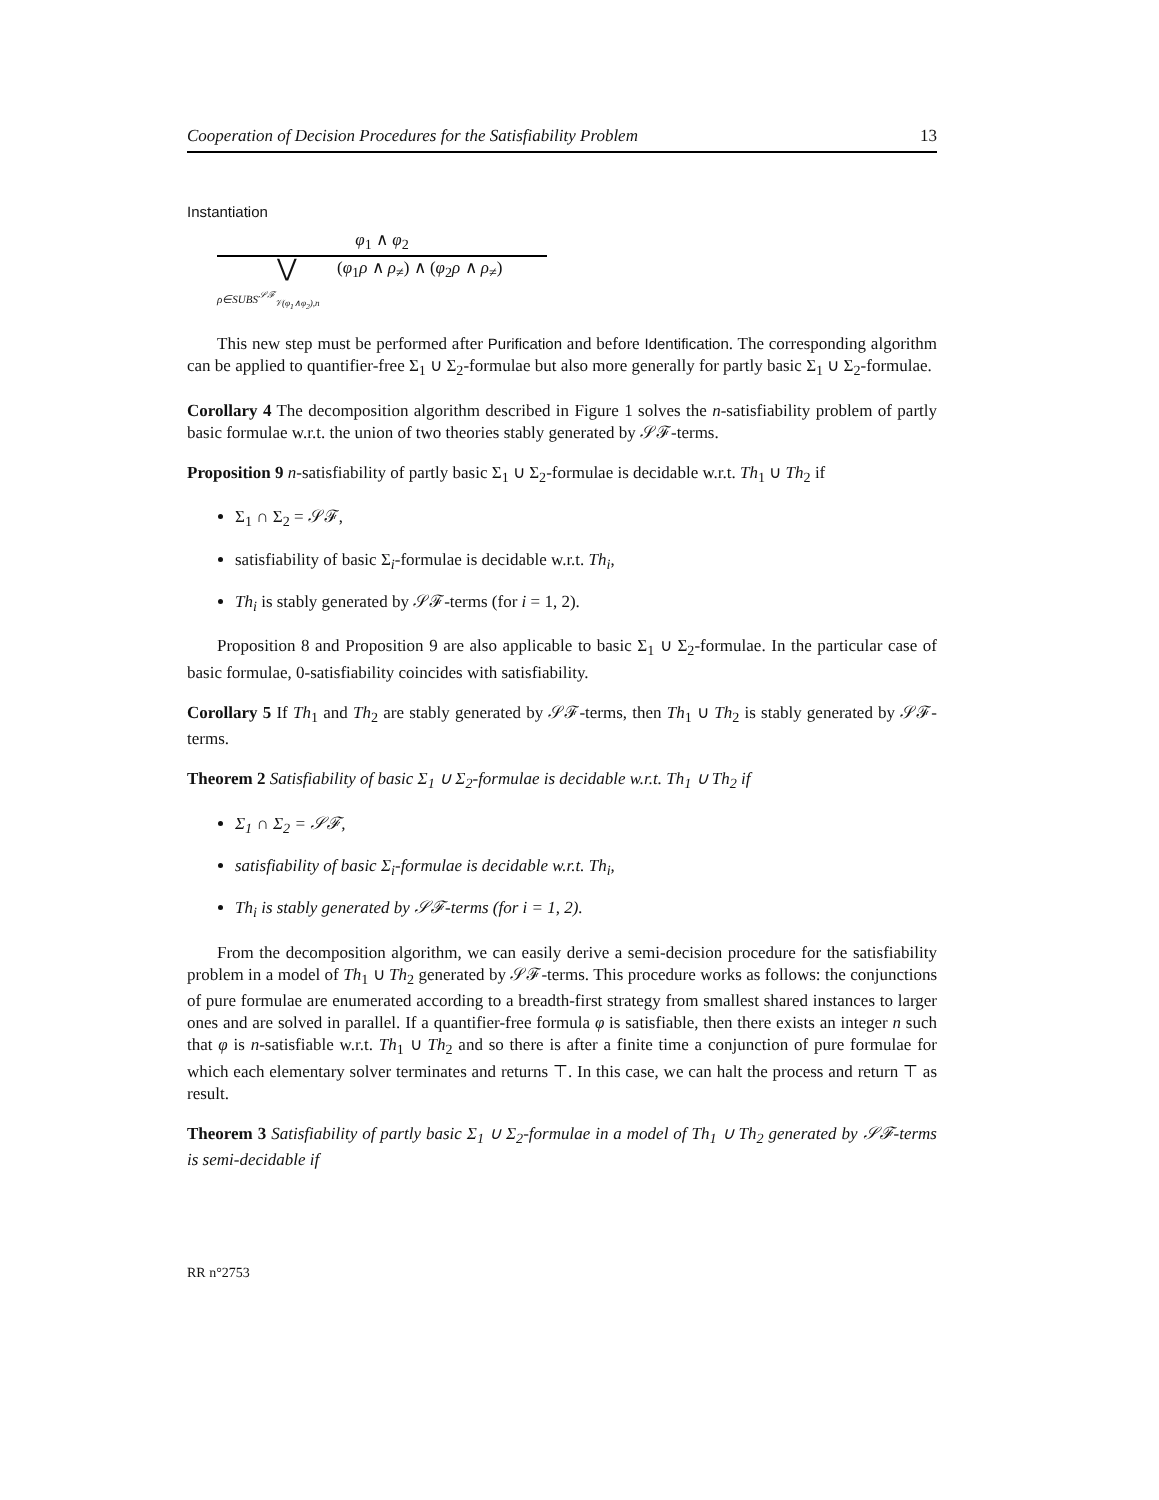Cooperation of Decision Procedures for the Satisfiability Problem 13
Instantiation
φ<sub>1</sub> ∧ φ<sub>2</sub>
⋁ (φ<sub>1</sub>ρ ∧ ρ<sub>≠</sub>) ∧ (φ<sub>2</sub>ρ ∧ ρ<sub>≠</sub>)
ρ∈SUBS<sup>𝒮ℱ</sup><sub>𝒱(φ<sub>1</sub>∧φ<sub>2</sub>),n</sub>
This new step must be performed after Purification and before Identification. The corresponding algorithm can be applied to quantifier-free Σ<sub>1</sub> ∪ Σ<sub>2</sub>-formulae but also more generally for partly basic Σ<sub>1</sub> ∪ Σ<sub>2</sub>-formulae.
Corollary 4 The decomposition algorithm described in Figure 1 solves the n-satisfiability problem of partly basic formulae w.r.t. the union of two theories stably generated by 𝒮ℱ-terms.
Proposition 9 n-satisfiability of partly basic Σ<sub>1</sub> ∪ Σ<sub>2</sub>-formulae is decidable w.r.t. Th<sub>1</sub> ∪ Th<sub>2</sub> if
Σ<sub>1</sub> ∩ Σ<sub>2</sub> = 𝒮ℱ,
satisfiability of basic Σ<sub>i</sub>-formulae is decidable w.r.t. Th<sub>i</sub>,
Th<sub>i</sub> is stably generated by 𝒮ℱ-terms (for i = 1, 2).
Proposition 8 and Proposition 9 are also applicable to basic Σ<sub>1</sub> ∪ Σ<sub>2</sub>-formulae. In the particular case of basic formulae, 0-satisfiability coincides with satisfiability.
Corollary 5 If Th<sub>1</sub> and Th<sub>2</sub> are stably generated by 𝒮ℱ-terms, then Th<sub>1</sub> ∪ Th<sub>2</sub> is stably generated by 𝒮ℱ-terms.
Theorem 2 Satisfiability of basic Σ<sub>1</sub> ∪ Σ<sub>2</sub>-formulae is decidable w.r.t. Th<sub>1</sub> ∪ Th<sub>2</sub> if
Σ<sub>1</sub> ∩ Σ<sub>2</sub> = 𝒮ℱ,
satisfiability of basic Σ<sub>i</sub>-formulae is decidable w.r.t. Th<sub>i</sub>,
Th<sub>i</sub> is stably generated by 𝒮ℱ-terms (for i = 1, 2).
From the decomposition algorithm, we can easily derive a semi-decision procedure for the satisfiability problem in a model of Th<sub>1</sub> ∪ Th<sub>2</sub> generated by 𝒮ℱ-terms. This procedure works as follows: the conjunctions of pure formulae are enumerated according to a breadth-first strategy from smallest shared instances to larger ones and are solved in parallel. If a quantifier-free formula φ is satisfiable, then there exists an integer n such that φ is n-satisfiable w.r.t. Th<sub>1</sub> ∪ Th<sub>2</sub> and so there is after a finite time a conjunction of pure formulae for which each elementary solver terminates and returns ⊤. In this case, we can halt the process and return ⊤ as result.
Theorem 3 Satisfiability of partly basic Σ<sub>1</sub> ∪ Σ<sub>2</sub>-formulae in a model of Th<sub>1</sub> ∪ Th<sub>2</sub> generated by 𝒮ℱ-terms is semi-decidable if
RR n°2753